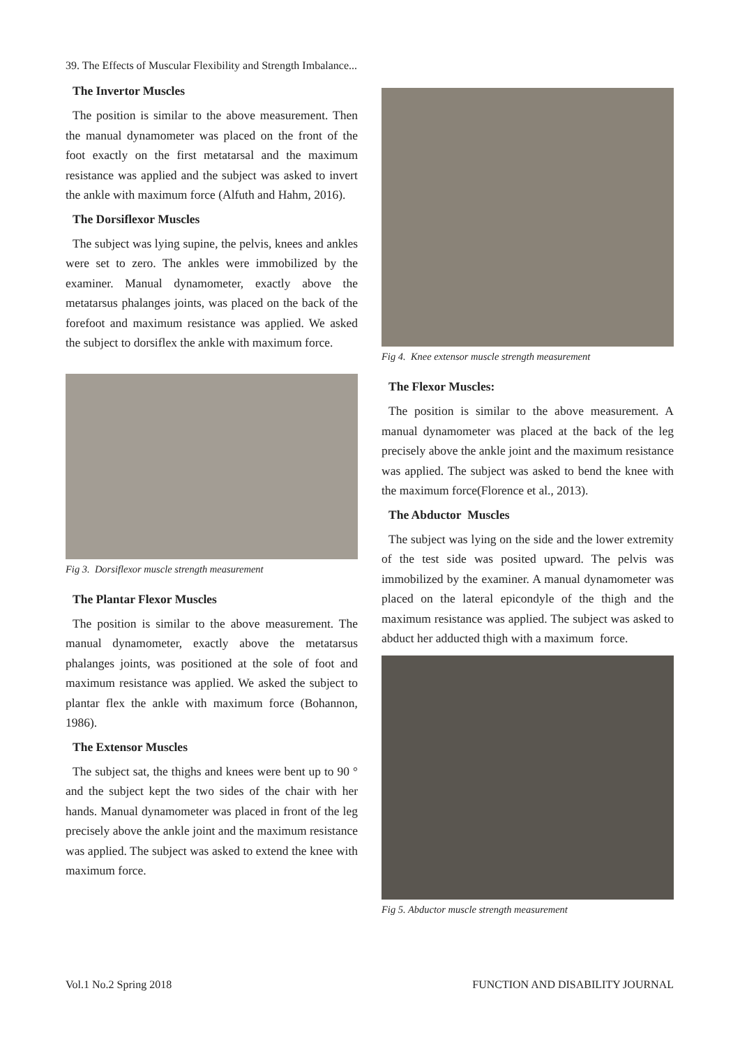39. The Effects of Muscular Flexibility and Strength Imbalance...
The Invertor Muscles
The position is similar to the above measurement. Then the manual dynamometer was placed on the front of the foot exactly on the first metatarsal and the maximum resistance was applied and the subject was asked to invert the ankle with maximum force (Alfuth and Hahm, 2016).
The Dorsiflexor Muscles
The subject was lying supine, the pelvis, knees and ankles were set to zero. The ankles were immobilized by the examiner. Manual dynamometer, exactly above the metatarsus phalanges joints, was placed on the back of the forefoot and maximum resistance was applied. We asked the subject to dorsiflex the ankle with maximum force.
Fig 3. Dorsiflexor muscle strength measurement
The Plantar Flexor Muscles
The position is similar to the above measurement. The manual dynamometer, exactly above the metatarsus phalanges joints, was positioned at the sole of foot and maximum resistance was applied. We asked the subject to plantar flex the ankle with maximum force (Bohannon, 1986).
The Extensor Muscles
The subject sat, the thighs and knees were bent up to 90 ° and the subject kept the two sides of the chair with her hands. Manual dynamometer was placed in front of the leg precisely above the ankle joint and the maximum resistance was applied. The subject was asked to extend the knee with maximum force.
Fig 4. Knee extensor muscle strength measurement
The Flexor Muscles:
The position is similar to the above measurement. A manual dynamometer was placed at the back of the leg precisely above the ankle joint and the maximum resistance was applied. The subject was asked to bend the knee with the maximum force(Florence et al., 2013).
The Abductor Muscles
The subject was lying on the side and the lower extremity of the test side was posited upward. The pelvis was immobilized by the examiner. A manual dynamometer was placed on the lateral epicondyle of the thigh and the maximum resistance was applied. The subject was asked to abduct her adducted thigh with a maximum force.
Fig 5. Abductor muscle strength measurement
Vol.1 No.2 Spring 2018 FUNCTION AND DISABILITY JOURNAL